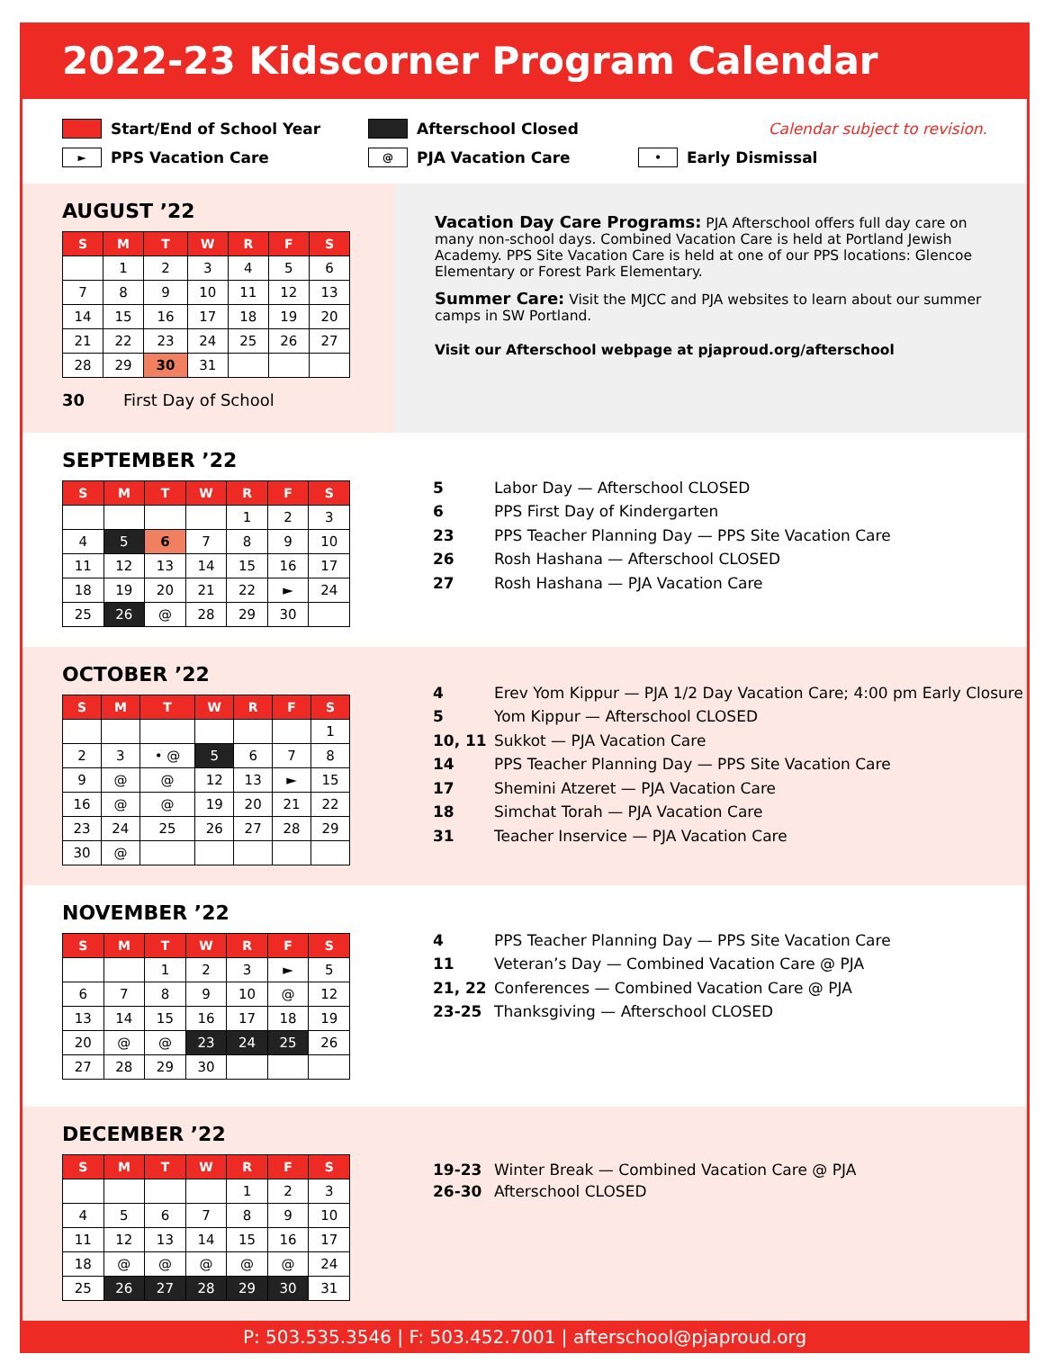2022-23 Kidscorner Program Calendar
Start/End of School Year
Afterschool Closed
Calendar subject to revision.
► PPS Vacation Care
@ PJA Vacation Care
• Early Dismissal
AUGUST ’22
| S | M | T | W | R | F | S |
| --- | --- | --- | --- | --- | --- | --- |
| | 1 | 2 | 3 | 4 | 5 | 6 |
| 7 | 8 | 9 | 10 | 11 | 12 | 13 |
| 14 | 15 | 16 | 17 | 18 | 19 | 20 |
| 21 | 22 | 23 | 24 | 25 | 26 | 27 |
| 28 | 29 | 30 | 31 | | | |
30 First Day of School
Vacation Day Care Programs: PJA Afterschool offers full day care on many non-school days. Combined Vacation Care is held at Portland Jewish Academy. PPS Site Vacation Care is held at one of our PPS locations: Glencoe Elementary or Forest Park Elementary.
Summer Care: Visit the MJCC and PJA websites to learn about our summer camps in SW Portland.
Visit our Afterschool webpage at pjaproud.org/afterschool
SEPTEMBER ’22
| S | M | T | W | R | F | S |
| --- | --- | --- | --- | --- | --- | --- |
| | | | | 1 | 2 | 3 |
| 4 | 5 | 6 | 7 | 8 | 9 | 10 |
| 11 | 12 | 13 | 14 | 15 | 16 | 17 |
| 18 | 19 | 20 | 21 | 22 | ► | 24 |
| 25 | 26 | @ | 28 | 29 | 30 | |
5 Labor Day — Afterschool CLOSED
6 PPS First Day of Kindergarten
23 PPS Teacher Planning Day — PPS Site Vacation Care
26 Rosh Hashana — Afterschool CLOSED
27 Rosh Hashana — PJA Vacation Care
OCTOBER ’22
| S | M | T | W | R | F | S |
| --- | --- | --- | --- | --- | --- | --- |
| | | | | | | 1 |
| 2 | 3 | • @ | 5 | 6 | 7 | 8 |
| 9 | @ | @ | 12 | 13 | ► | 15 |
| 16 | @ | @ | 19 | 20 | 21 | 22 |
| 23 | 24 | 25 | 26 | 27 | 28 | 29 |
| 30 | @ | | | | | |
4 Erev Yom Kippur — PJA 1/2 Day Vacation Care; 4:00 pm Early Closure
5 Yom Kippur — Afterschool CLOSED
10, 11 Sukkot — PJA Vacation Care
14 PPS Teacher Planning Day — PPS Site Vacation Care
17 Shemini Atzeret — PJA Vacation Care
18 Simchat Torah — PJA Vacation Care
31 Teacher Inservice — PJA Vacation Care
NOVEMBER ’22
| S | M | T | W | R | F | S |
| --- | --- | --- | --- | --- | --- | --- |
| | | 1 | 2 | 3 | ► | 5 |
| 6 | 7 | 8 | 9 | 10 | @ | 12 |
| 13 | 14 | 15 | 16 | 17 | 18 | 19 |
| 20 | @ | @ | 23 | 24 | 25 | 26 |
| 27 | 28 | 29 | 30 | | | |
4 PPS Teacher Planning Day — PPS Site Vacation Care
11 Veteran’s Day — Combined Vacation Care @ PJA
21, 22 Conferences — Combined Vacation Care @ PJA
23-25 Thanksgiving — Afterschool CLOSED
DECEMBER ’22
| S | M | T | W | R | F | S |
| --- | --- | --- | --- | --- | --- | --- |
| | | | | 1 | 2 | 3 |
| 4 | 5 | 6 | 7 | 8 | 9 | 10 |
| 11 | 12 | 13 | 14 | 15 | 16 | 17 |
| 18 | @ | @ | @ | @ | @ | 24 |
| 25 | 26 | 27 | 28 | 29 | 30 | 31 |
19-23 Winter Break — Combined Vacation Care @ PJA
26-30 Afterschool CLOSED
P: 503.535.3546 | F: 503.452.7001 | afterschool@pjaproud.org